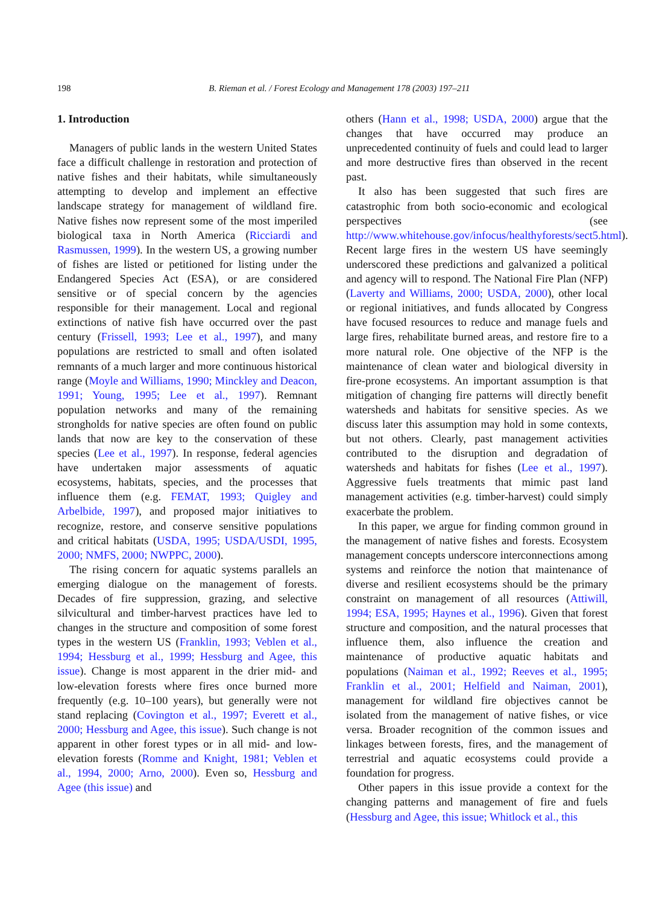198 B. Rieman et al. / Forest Ecology and Management 178 (2003) 197–211
1. Introduction
Managers of public lands in the western United States face a difficult challenge in restoration and protection of native fishes and their habitats, while simultaneously attempting to develop and implement an effective landscape strategy for management of wildland fire. Native fishes now represent some of the most imperiled biological taxa in North America (Ricciardi and Rasmussen, 1999). In the western US, a growing number of fishes are listed or petitioned for listing under the Endangered Species Act (ESA), or are considered sensitive or of special concern by the agencies responsible for their management. Local and regional extinctions of native fish have occurred over the past century (Frissell, 1993; Lee et al., 1997), and many populations are restricted to small and often isolated remnants of a much larger and more continuous historical range (Moyle and Williams, 1990; Minckley and Deacon, 1991; Young, 1995; Lee et al., 1997). Remnant population networks and many of the remaining strongholds for native species are often found on public lands that now are key to the conservation of these species (Lee et al., 1997). In response, federal agencies have undertaken major assessments of aquatic ecosystems, habitats, species, and the processes that influence them (e.g. FEMAT, 1993; Quigley and Arbelbide, 1997), and proposed major initiatives to recognize, restore, and conserve sensitive populations and critical habitats (USDA, 1995; USDA/USDI, 1995, 2000; NMFS, 2000; NWPPC, 2000).
The rising concern for aquatic systems parallels an emerging dialogue on the management of forests. Decades of fire suppression, grazing, and selective silvicultural and timber-harvest practices have led to changes in the structure and composition of some forest types in the western US (Franklin, 1993; Veblen et al., 1994; Hessburg et al., 1999; Hessburg and Agee, this issue). Change is most apparent in the drier mid- and low-elevation forests where fires once burned more frequently (e.g. 10–100 years), but generally were not stand replacing (Covington et al., 1997; Everett et al., 2000; Hessburg and Agee, this issue). Such change is not apparent in other forest types or in all mid- and low-elevation forests (Romme and Knight, 1981; Veblen et al., 1994, 2000; Arno, 2000). Even so, Hessburg and Agee (this issue) and
others (Hann et al., 1998; USDA, 2000) argue that the changes that have occurred may produce an unprecedented continuity of fuels and could lead to larger and more destructive fires than observed in the recent past.
It also has been suggested that such fires are catastrophic from both socio-economic and ecological perspectives (see http://www.whitehouse.gov/infocus/healthyforests/sect5.html). Recent large fires in the western US have seemingly underscored these predictions and galvanized a political and agency will to respond. The National Fire Plan (NFP) (Laverty and Williams, 2000; USDA, 2000), other local or regional initiatives, and funds allocated by Congress have focused resources to reduce and manage fuels and large fires, rehabilitate burned areas, and restore fire to a more natural role. One objective of the NFP is the maintenance of clean water and biological diversity in fire-prone ecosystems. An important assumption is that mitigation of changing fire patterns will directly benefit watersheds and habitats for sensitive species. As we discuss later this assumption may hold in some contexts, but not others. Clearly, past management activities contributed to the disruption and degradation of watersheds and habitats for fishes (Lee et al., 1997). Aggressive fuels treatments that mimic past land management activities (e.g. timber-harvest) could simply exacerbate the problem.
In this paper, we argue for finding common ground in the management of native fishes and forests. Ecosystem management concepts underscore interconnections among systems and reinforce the notion that maintenance of diverse and resilient ecosystems should be the primary constraint on management of all resources (Attiwill, 1994; ESA, 1995; Haynes et al., 1996). Given that forest structure and composition, and the natural processes that influence them, also influence the creation and maintenance of productive aquatic habitats and populations (Naiman et al., 1992; Reeves et al., 1995; Franklin et al., 2001; Helfield and Naiman, 2001), management for wildland fire objectives cannot be isolated from the management of native fishes, or vice versa. Broader recognition of the common issues and linkages between forests, fires, and the management of terrestrial and aquatic ecosystems could provide a foundation for progress.
Other papers in this issue provide a context for the changing patterns and management of fire and fuels (Hessburg and Agee, this issue; Whitlock et al., this